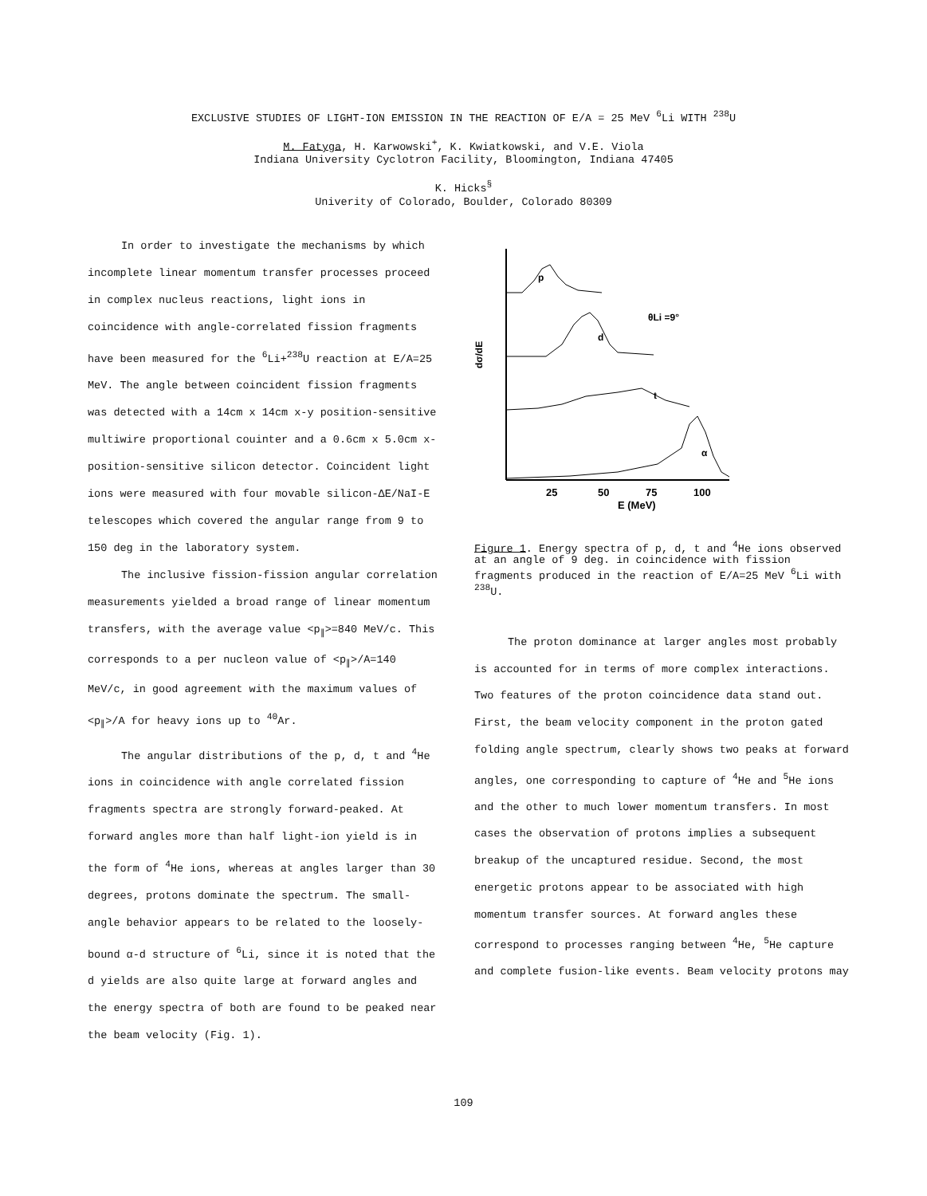EXCLUSIVE STUDIES OF LIGHT-ION EMISSION IN THE REACTION OF E/A = 25 MeV <sup>6</sup>Li WITH <sup>238</sup>U
M. Fatyga, H. Karwowski<sup>+</sup>, K. Kwiatkowski, and V.E. Viola
Indiana University Cyclotron Facility, Bloomington, Indiana 47405
K. Hicks<sup>§</sup>
Univerity of Colorado, Boulder, Colorado 80309
In order to investigate the mechanisms by which incomplete linear momentum transfer processes proceed in complex nucleus reactions, light ions in coincidence with angle-correlated fission fragments have been measured for the <sup>6</sup>Li+<sup>238</sup>U reaction at E/A=25 MeV. The angle between coincident fission fragments was detected with a 14cm x 14cm x-y position-sensitive multiwire proportional couinter and a 0.6cm x 5.0cm x-position-sensitive silicon detector. Coincident light ions were measured with four movable silicon-ΔE/NaI-E telescopes which covered the angular range from 9 to 150 deg in the laboratory system.
The inclusive fission-fission angular correlation measurements yielded a broad range of linear momentum transfers, with the average value <p<sub>∥</sub>>=840 MeV/c. This corresponds to a per nucleon value of <p<sub>∥</sub>>/A=140 MeV/c, in good agreement with the maximum values of <p<sub>∥</sub>>/A for heavy ions up to <sup>40</sup>Ar.
The angular distributions of the p, d, t and <sup>4</sup>He ions in coincidence with angle correlated fission fragments spectra are strongly forward-peaked. At forward angles more than half light-ion yield is in the form of <sup>4</sup>He ions, whereas at angles larger than 30 degrees, protons dominate the spectrum. The small-angle behavior appears to be related to the loosely-bound α-d structure of <sup>6</sup>Li, since it is noted that the d yields are also quite large at forward angles and the energy spectra of both are found to be peaked near the beam velocity (Fig. 1).
p
d
θLi =9°
t
α
dσ/dE
25
50
75
100
E (MeV)
Figure 1. Energy spectra of p, d, t and <sup>4</sup>He ions observed at an angle of 9 deg. in coincidence with fission fragments produced in the reaction of E/A=25 MeV <sup>6</sup>Li with <sup>238</sup>U.
The proton dominance at larger angles most probably is accounted for in terms of more complex interactions. Two features of the proton coincidence data stand out. First, the beam velocity component in the proton gated folding angle spectrum, clearly shows two peaks at forward angles, one corresponding to capture of <sup>4</sup>He and <sup>5</sup>He ions and the other to much lower momentum transfers. In most cases the observation of protons implies a subsequent breakup of the uncaptured residue. Second, the most energetic protons appear to be associated with high momentum transfer sources. At forward angles these correspond to processes ranging between <sup>4</sup>He, <sup>5</sup>He capture and complete fusion-like events. Beam velocity protons may
109